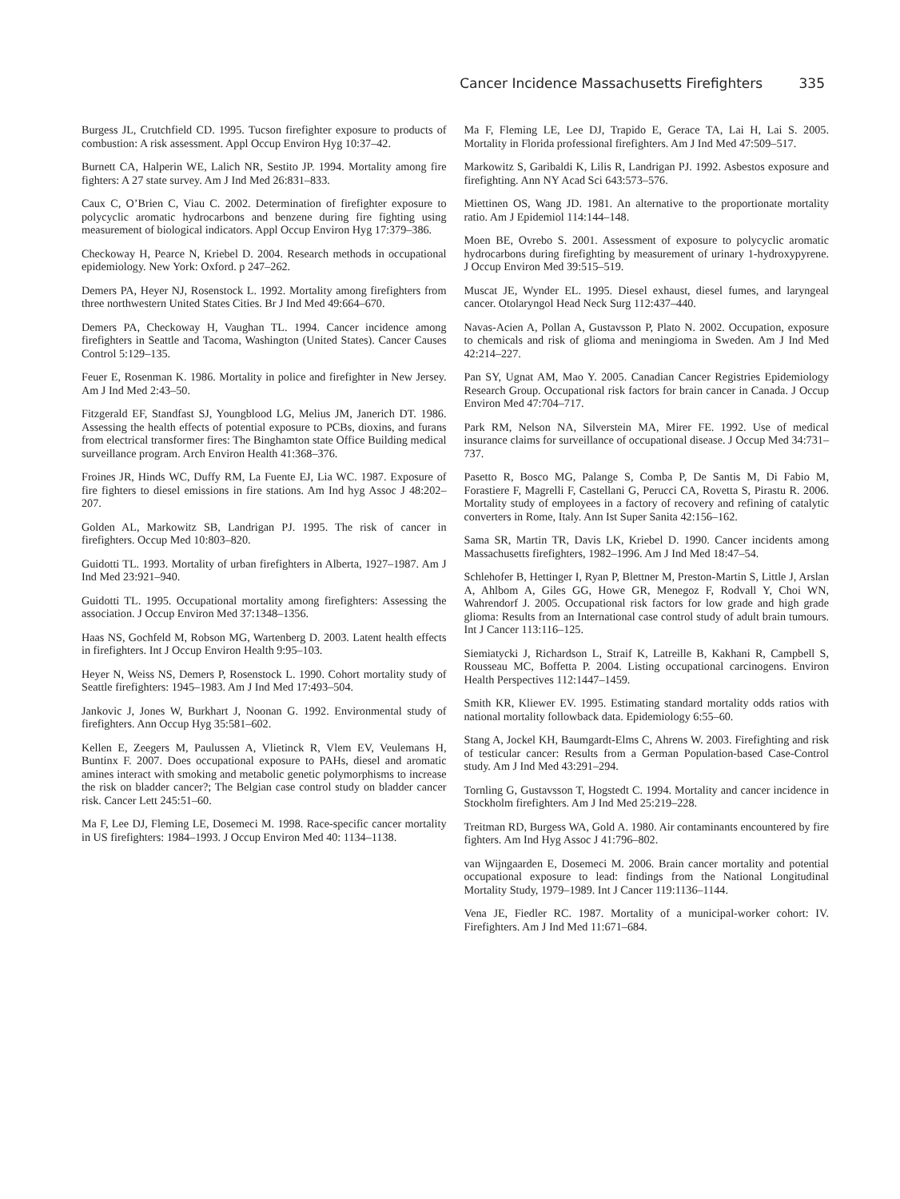Cancer Incidence Massachusetts Firefighters 335
Burgess JL, Crutchfield CD. 1995. Tucson firefighter exposure to products of combustion: A risk assessment. Appl Occup Environ Hyg 10:37–42.
Burnett CA, Halperin WE, Lalich NR, Sestito JP. 1994. Mortality among fire fighters: A 27 state survey. Am J Ind Med 26:831–833.
Caux C, O’Brien C, Viau C. 2002. Determination of firefighter exposure to polycyclic aromatic hydrocarbons and benzene during fire fighting using measurement of biological indicators. Appl Occup Environ Hyg 17:379–386.
Checkoway H, Pearce N, Kriebel D. 2004. Research methods in occupational epidemiology. New York: Oxford. p 247–262.
Demers PA, Heyer NJ, Rosenstock L. 1992. Mortality among firefighters from three northwestern United States Cities. Br J Ind Med 49:664–670.
Demers PA, Checkoway H, Vaughan TL. 1994. Cancer incidence among firefighters in Seattle and Tacoma, Washington (United States). Cancer Causes Control 5:129–135.
Feuer E, Rosenman K. 1986. Mortality in police and firefighter in New Jersey. Am J Ind Med 2:43–50.
Fitzgerald EF, Standfast SJ, Youngblood LG, Melius JM, Janerich DT. 1986. Assessing the health effects of potential exposure to PCBs, dioxins, and furans from electrical transformer fires: The Binghamton state Office Building medical surveillance program. Arch Environ Health 41:368–376.
Froines JR, Hinds WC, Duffy RM, La Fuente EJ, Lia WC. 1987. Exposure of fire fighters to diesel emissions in fire stations. Am Ind hyg Assoc J 48:202–207.
Golden AL, Markowitz SB, Landrigan PJ. 1995. The risk of cancer in firefighters. Occup Med 10:803–820.
Guidotti TL. 1993. Mortality of urban firefighters in Alberta, 1927–1987. Am J Ind Med 23:921–940.
Guidotti TL. 1995. Occupational mortality among firefighters: Assessing the association. J Occup Environ Med 37:1348–1356.
Haas NS, Gochfeld M, Robson MG, Wartenberg D. 2003. Latent health effects in firefighters. Int J Occup Environ Health 9:95–103.
Heyer N, Weiss NS, Demers P, Rosenstock L. 1990. Cohort mortality study of Seattle firefighters: 1945–1983. Am J Ind Med 17:493–504.
Jankovic J, Jones W, Burkhart J, Noonan G. 1992. Environmental study of firefighters. Ann Occup Hyg 35:581–602.
Kellen E, Zeegers M, Paulussen A, Vlietinck R, Vlem EV, Veulemans H, Buntinx F. 2007. Does occupational exposure to PAHs, diesel and aromatic amines interact with smoking and metabolic genetic polymorphisms to increase the risk on bladder cancer?; The Belgian case control study on bladder cancer risk. Cancer Lett 245:51–60.
Ma F, Lee DJ, Fleming LE, Dosemeci M. 1998. Race-specific cancer mortality in US firefighters: 1984–1993. J Occup Environ Med 40: 1134–1138.
Ma F, Fleming LE, Lee DJ, Trapido E, Gerace TA, Lai H, Lai S. 2005. Mortality in Florida professional firefighters. Am J Ind Med 47:509–517.
Markowitz S, Garibaldi K, Lilis R, Landrigan PJ. 1992. Asbestos exposure and firefighting. Ann NY Acad Sci 643:573–576.
Miettinen OS, Wang JD. 1981. An alternative to the proportionate mortality ratio. Am J Epidemiol 114:144–148.
Moen BE, Ovrebo S. 2001. Assessment of exposure to polycyclic aromatic hydrocarbons during firefighting by measurement of urinary 1-hydroxypyrene. J Occup Environ Med 39:515–519.
Muscat JE, Wynder EL. 1995. Diesel exhaust, diesel fumes, and laryngeal cancer. Otolaryngol Head Neck Surg 112:437–440.
Navas-Acien A, Pollan A, Gustavsson P, Plato N. 2002. Occupation, exposure to chemicals and risk of glioma and meningioma in Sweden. Am J Ind Med 42:214–227.
Pan SY, Ugnat AM, Mao Y. 2005. Canadian Cancer Registries Epidemiology Research Group. Occupational risk factors for brain cancer in Canada. J Occup Environ Med 47:704–717.
Park RM, Nelson NA, Silverstein MA, Mirer FE. 1992. Use of medical insurance claims for surveillance of occupational disease. J Occup Med 34:731–737.
Pasetto R, Bosco MG, Palange S, Comba P, De Santis M, Di Fabio M, Forastiere F, Magrelli F, Castellani G, Perucci CA, Rovetta S, Pirastu R. 2006. Mortality study of employees in a factory of recovery and refining of catalytic converters in Rome, Italy. Ann Ist Super Sanita 42:156–162.
Sama SR, Martin TR, Davis LK, Kriebel D. 1990. Cancer incidents among Massachusetts firefighters, 1982–1996. Am J Ind Med 18:47–54.
Schlehofer B, Hettinger I, Ryan P, Blettner M, Preston-Martin S, Little J, Arslan A, Ahlbom A, Giles GG, Howe GR, Menegoz F, Rodvall Y, Choi WN, Wahrendorf J. 2005. Occupational risk factors for low grade and high grade glioma: Results from an International case control study of adult brain tumours. Int J Cancer 113:116–125.
Siemiatycki J, Richardson L, Straif K, Latreille B, Kakhani R, Campbell S, Rousseau MC, Boffetta P. 2004. Listing occupational carcinogens. Environ Health Perspectives 112:1447–1459.
Smith KR, Kliewer EV. 1995. Estimating standard mortality odds ratios with national mortality followback data. Epidemiology 6:55–60.
Stang A, Jockel KH, Baumgardt-Elms C, Ahrens W. 2003. Firefighting and risk of testicular cancer: Results from a German Population-based Case-Control study. Am J Ind Med 43:291–294.
Tornling G, Gustavsson T, Hogstedt C. 1994. Mortality and cancer incidence in Stockholm firefighters. Am J Ind Med 25:219–228.
Treitman RD, Burgess WA, Gold A. 1980. Air contaminants encountered by fire fighters. Am Ind Hyg Assoc J 41:796–802.
van Wijngaarden E, Dosemeci M. 2006. Brain cancer mortality and potential occupational exposure to lead: findings from the National Longitudinal Mortality Study, 1979–1989. Int J Cancer 119:1136–1144.
Vena JE, Fiedler RC. 1987. Mortality of a municipal-worker cohort: IV. Firefighters. Am J Ind Med 11:671–684.